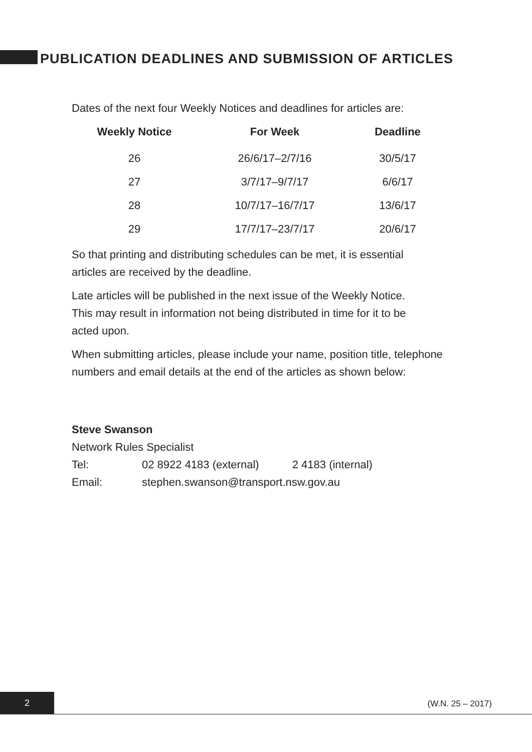PUBLICATION DEADLINES AND SUBMISSION OF ARTICLES
Dates of the next four Weekly Notices and deadlines for articles are:
| Weekly Notice | For Week | Deadline |
| --- | --- | --- |
| 26 | 26/6/17–2/7/16 | 30/5/17 |
| 27 | 3/7/17–9/7/17 | 6/6/17 |
| 28 | 10/7/17–16/7/17 | 13/6/17 |
| 29 | 17/7/17–23/7/17 | 20/6/17 |
So that printing and distributing schedules can be met, it is essential
articles are received by the deadline.
Late articles will be published in the next issue of the Weekly Notice.
This may result in information not being distributed in time for it to be
acted upon.
When submitting articles, please include your name, position title, telephone
numbers and email details at the end of the articles as shown below:
Steve Swanson
Network Rules Specialist
Tel: 02 8922 4183 (external) 2 4183 (internal)
Email: stephen.swanson@transport.nsw.gov.au
2
(W.N. 25 – 2017)